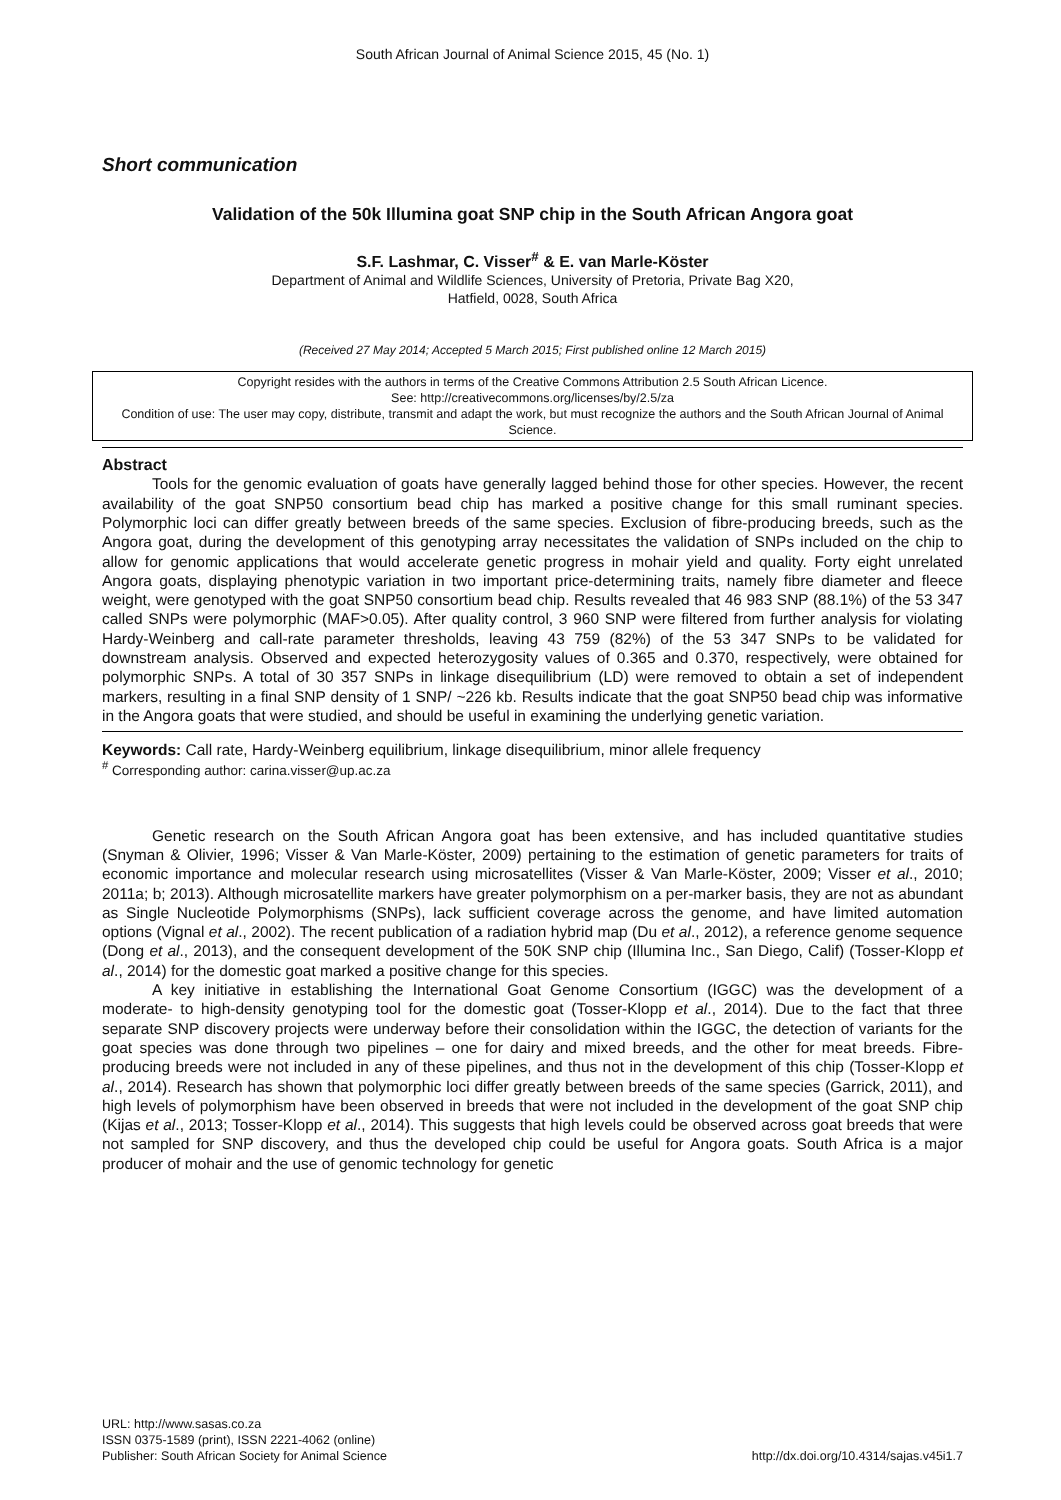South African Journal of Animal Science 2015, 45 (No. 1)
Short communication
Validation of the 50k Illumina goat SNP chip in the South African Angora goat
S.F. Lashmar, C. Visser<sup>#</sup> & E. van Marle-Köster
Department of Animal and Wildlife Sciences, University of Pretoria, Private Bag X20,
Hatfield, 0028, South Africa
(Received 27 May 2014; Accepted 5 March 2015; First published online 12 March 2015)
Copyright resides with the authors in terms of the Creative Commons Attribution 2.5 South African Licence.
See: http://creativecommons.org/licenses/by/2.5/za
Condition of use: The user may copy, distribute, transmit and adapt the work, but must recognize the authors and the South African Journal of Animal Science.
Abstract
Tools for the genomic evaluation of goats have generally lagged behind those for other species. However, the recent availability of the goat SNP50 consortium bead chip has marked a positive change for this small ruminant species. Polymorphic loci can differ greatly between breeds of the same species. Exclusion of fibre-producing breeds, such as the Angora goat, during the development of this genotyping array necessitates the validation of SNPs included on the chip to allow for genomic applications that would accelerate genetic progress in mohair yield and quality. Forty eight unrelated Angora goats, displaying phenotypic variation in two important price-determining traits, namely fibre diameter and fleece weight, were genotyped with the goat SNP50 consortium bead chip. Results revealed that 46 983 SNP (88.1%) of the 53 347 called SNPs were polymorphic (MAF>0.05). After quality control, 3 960 SNP were filtered from further analysis for violating Hardy-Weinberg and call-rate parameter thresholds, leaving 43 759 (82%) of the 53 347 SNPs to be validated for downstream analysis. Observed and expected heterozygosity values of 0.365 and 0.370, respectively, were obtained for polymorphic SNPs. A total of 30 357 SNPs in linkage disequilibrium (LD) were removed to obtain a set of independent markers, resulting in a final SNP density of 1 SNP/ ~226 kb. Results indicate that the goat SNP50 bead chip was informative in the Angora goats that were studied, and should be useful in examining the underlying genetic variation.
Keywords: Call rate, Hardy-Weinberg equilibrium, linkage disequilibrium, minor allele frequency
<sup>#</sup> Corresponding author: carina.visser@up.ac.za
Genetic research on the South African Angora goat has been extensive, and has included quantitative studies (Snyman & Olivier, 1996; Visser & Van Marle-Köster, 2009) pertaining to the estimation of genetic parameters for traits of economic importance and molecular research using microsatellites (Visser & Van Marle-Köster, 2009; Visser et al., 2010; 2011a; b; 2013). Although microsatellite markers have greater polymorphism on a per-marker basis, they are not as abundant as Single Nucleotide Polymorphisms (SNPs), lack sufficient coverage across the genome, and have limited automation options (Vignal et al., 2002). The recent publication of a radiation hybrid map (Du et al., 2012), a reference genome sequence (Dong et al., 2013), and the consequent development of the 50K SNP chip (Illumina Inc., San Diego, Calif) (Tosser-Klopp et al., 2014) for the domestic goat marked a positive change for this species.
A key initiative in establishing the International Goat Genome Consortium (IGGC) was the development of a moderate- to high-density genotyping tool for the domestic goat (Tosser-Klopp et al., 2014). Due to the fact that three separate SNP discovery projects were underway before their consolidation within the IGGC, the detection of variants for the goat species was done through two pipelines – one for dairy and mixed breeds, and the other for meat breeds. Fibre-producing breeds were not included in any of these pipelines, and thus not in the development of this chip (Tosser-Klopp et al., 2014). Research has shown that polymorphic loci differ greatly between breeds of the same species (Garrick, 2011), and high levels of polymorphism have been observed in breeds that were not included in the development of the goat SNP chip (Kijas et al., 2013; Tosser-Klopp et al., 2014). This suggests that high levels could be observed across goat breeds that were not sampled for SNP discovery, and thus the developed chip could be useful for Angora goats. South Africa is a major producer of mohair and the use of genomic technology for genetic
URL: http://www.sasas.co.za
ISSN 0375-1589 (print), ISSN 2221-4062 (online)
Publisher: South African Society for Animal Science
http://dx.doi.org/10.4314/sajas.v45i1.7